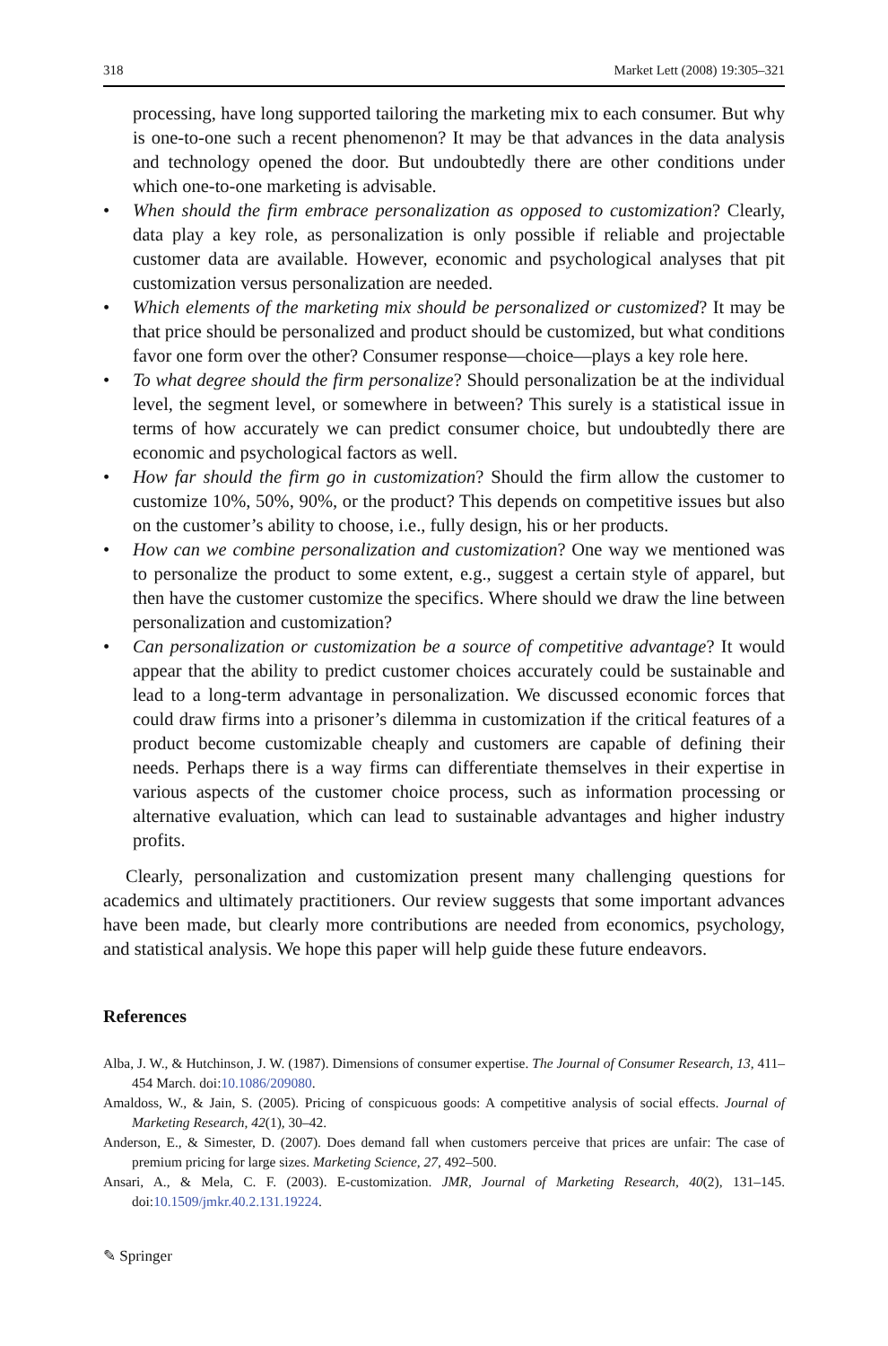318 Market Lett (2008) 19:305–321
processing, have long supported tailoring the marketing mix to each consumer. But why is one-to-one such a recent phenomenon? It may be that advances in the data analysis and technology opened the door. But undoubtedly there are other conditions under which one-to-one marketing is advisable.
• When should the firm embrace personalization as opposed to customization? Clearly, data play a key role, as personalization is only possible if reliable and projectable customer data are available. However, economic and psychological analyses that pit customization versus personalization are needed.
• Which elements of the marketing mix should be personalized or customized? It may be that price should be personalized and product should be customized, but what conditions favor one form over the other? Consumer response—choice—plays a key role here.
• To what degree should the firm personalize? Should personalization be at the individual level, the segment level, or somewhere in between? This surely is a statistical issue in terms of how accurately we can predict consumer choice, but undoubtedly there are economic and psychological factors as well.
• How far should the firm go in customization? Should the firm allow the customer to customize 10%, 50%, 90%, or the product? This depends on competitive issues but also on the customer’s ability to choose, i.e., fully design, his or her products.
• How can we combine personalization and customization? One way we mentioned was to personalize the product to some extent, e.g., suggest a certain style of apparel, but then have the customer customize the specifics. Where should we draw the line between personalization and customization?
• Can personalization or customization be a source of competitive advantage? It would appear that the ability to predict customer choices accurately could be sustainable and lead to a long-term advantage in personalization. We discussed economic forces that could draw firms into a prisoner’s dilemma in custom­ization if the critical features of a product become customizable cheaply and customers are capable of defining their needs. Perhaps there is a way firms can differentiate themselves in their expertise in various aspects of the customer choice process, such as information processing or alternative evaluation, which can lead to sustainable advantages and higher industry profits.
Clearly, personalization and customization present many challenging questions for academics and ultimately practitioners. Our review suggests that some important advances have been made, but clearly more contributions are needed from economics, psychology, and statistical analysis. We hope this paper will help guide these future endeavors.
References
Alba, J. W., & Hutchinson, J. W. (1987). Dimensions of consumer expertise. The Journal of Consumer Research, 13, 411–454 March. doi:10.1086/209080.
Amaldoss, W., & Jain, S. (2005). Pricing of conspicuous goods: A competitive analysis of social effects. Journal of Marketing Research, 42(1), 30–42.
Anderson, E., & Simester, D. (2007). Does demand fall when customers perceive that prices are unfair: The case of premium pricing for large sizes. Marketing Science, 27, 492–500.
Ansari, A., & Mela, C. F. (2003). E-customization. JMR, Journal of Marketing Research, 40(2), 131–145. doi:10.1509/jmkr.40.2.131.19224.
✎ Springer